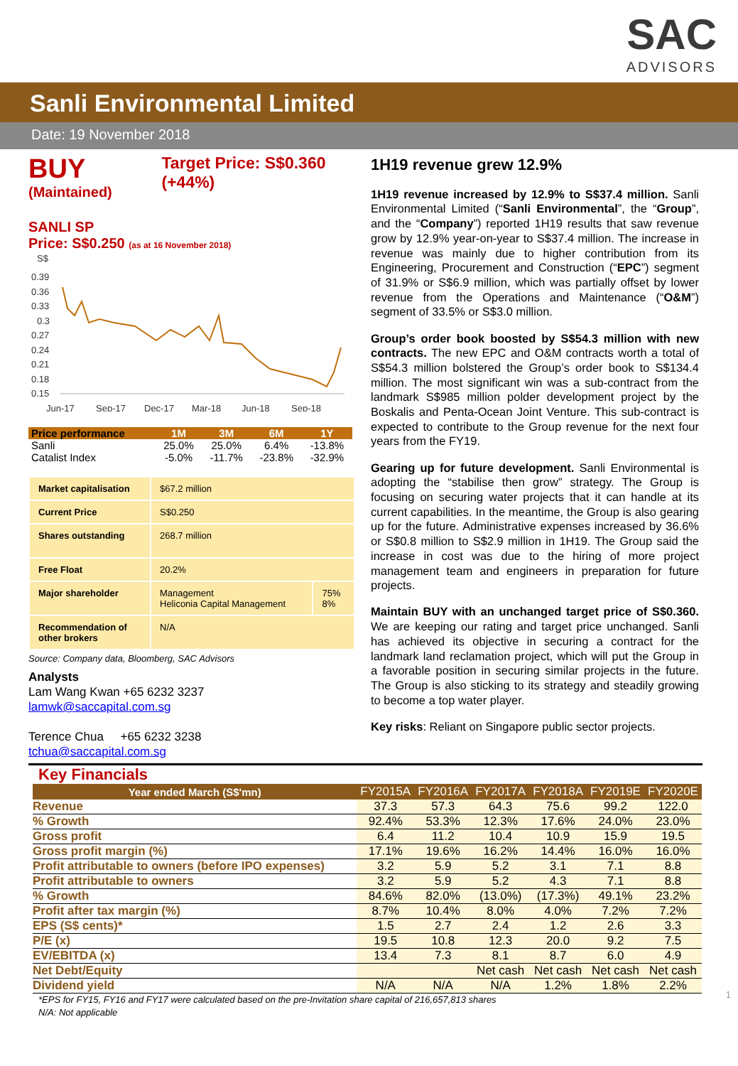SAC
ADVISORS
Sanli Environmental Limited
Date: 19 November 2018
BUY
(Maintained)
Target Price: S$0.360 (+44%)
SANLI SP
Price: S$0.250 (as at 16 November 2018)
S$
0.39
0.36
0.33
0.3
0.27
0.24
0.21
0.18
0.15
Jun-17
Sep-17
Dec-17
Mar-18
Jun-18
Sep-18
| Price performance | 1M | 3M | 6M | 1Y |
| --- | --- | --- | --- | --- |
| Sanli | 25.0% | 25.0% | 6.4% | -13.8% |
| Catalist Index | -5.0% | -11.7% | -23.8% | -32.9% |
| Market capitalisation | $67.2 million | |
| Current Price | S$0.250 | |
| Shares outstanding | 268.7 million | |
| Free Float | 20.2% | |
| Major shareholder | Management Heliconia Capital Management | 75% 8% |
| Recommendation of other brokers | N/A | |
Source: Company data, Bloomberg, SAC Advisors
Analysts
Lam Wang Kwan +65 6232 3237
lamwk@saccapital.com.sg
Terence Chua +65 6232 3238
tchua@saccapital.com.sg
1H19 revenue grew 12.9%
1H19 revenue increased by 12.9% to S$37.4 million. Sanli Environmental Limited (“Sanli Environmental”, the “Group”, and the “Company”) reported 1H19 results that saw revenue grow by 12.9% year-on-year to S$37.4 million. The increase in revenue was mainly due to higher contribution from its Engineering, Procurement and Construction (“EPC”) segment of 31.9% or S$6.9 million, which was partially offset by lower revenue from the Operations and Maintenance (“O&M”) segment of 33.5% or S$3.0 million.
Group’s order book boosted by S$54.3 million with new contracts. The new EPC and O&M contracts worth a total of S$54.3 million bolstered the Group’s order book to S$134.4 million. The most significant win was a sub-contract from the landmark S$985 million polder development project by the Boskalis and Penta-Ocean Joint Venture. This sub-contract is expected to contribute to the Group revenue for the next four years from the FY19.
Gearing up for future development. Sanli Environmental is adopting the “stabilise then grow” strategy. The Group is focusing on securing water projects that it can handle at its current capabilities. In the meantime, the Group is also gearing up for the future. Administrative expenses increased by 36.6% or S$0.8 million to S$2.9 million in 1H19. The Group said the increase in cost was due to the hiring of more project management team and engineers in preparation for future projects.
Maintain BUY with an unchanged target price of S$0.360. We are keeping our rating and target price unchanged. Sanli has achieved its objective in securing a contract for the landmark land reclamation project, which will put the Group in a favorable position in securing similar projects in the future. The Group is also sticking to its strategy and steadily growing to become a top water player.
Key risks: Reliant on Singapore public sector projects.
Key Financials
| Year ended March (S$'mn) | FY2015A | FY2016A | FY2017A | FY2018A | FY2019E | FY2020E |
| --- | --- | --- | --- | --- | --- | --- |
| Revenue | 37.3 | 57.3 | 64.3 | 75.6 | 99.2 | 122.0 |
| % Growth | 92.4% | 53.3% | 12.3% | 17.6% | 24.0% | 23.0% |
| Gross profit | 6.4 | 11.2 | 10.4 | 10.9 | 15.9 | 19.5 |
| Gross profit margin (%) | 17.1% | 19.6% | 16.2% | 14.4% | 16.0% | 16.0% |
| Profit attributable to owners (before IPO expenses) | 3.2 | 5.9 | 5.2 | 3.1 | 7.1 | 8.8 |
| Profit attributable to owners | 3.2 | 5.9 | 5.2 | 4.3 | 7.1 | 8.8 |
| % Growth | 84.6% | 82.0% | (13.0%) | (17.3%) | 49.1% | 23.2% |
| Profit after tax margin (%) | 8.7% | 10.4% | 8.0% | 4.0% | 7.2% | 7.2% |
| EPS (S$ cents)* | 1.5 | 2.7 | 2.4 | 1.2 | 2.6 | 3.3 |
| P/E (x) | 19.5 | 10.8 | 12.3 | 20.0 | 9.2 | 7.5 |
| EV/EBITDA (x) | 13.4 | 7.3 | 8.1 | 8.7 | 6.0 | 4.9 |
| Net Debt/Equity | | | Net cash | Net cash | Net cash | Net cash |
| Dividend yield | N/A | N/A | N/A | 1.2% | 1.8% | 2.2% |
*EPS for FY15, FY16 and FY17 were calculated based on the pre-Invitation share capital of 216,657,813 shares
N/A: Not applicable
1